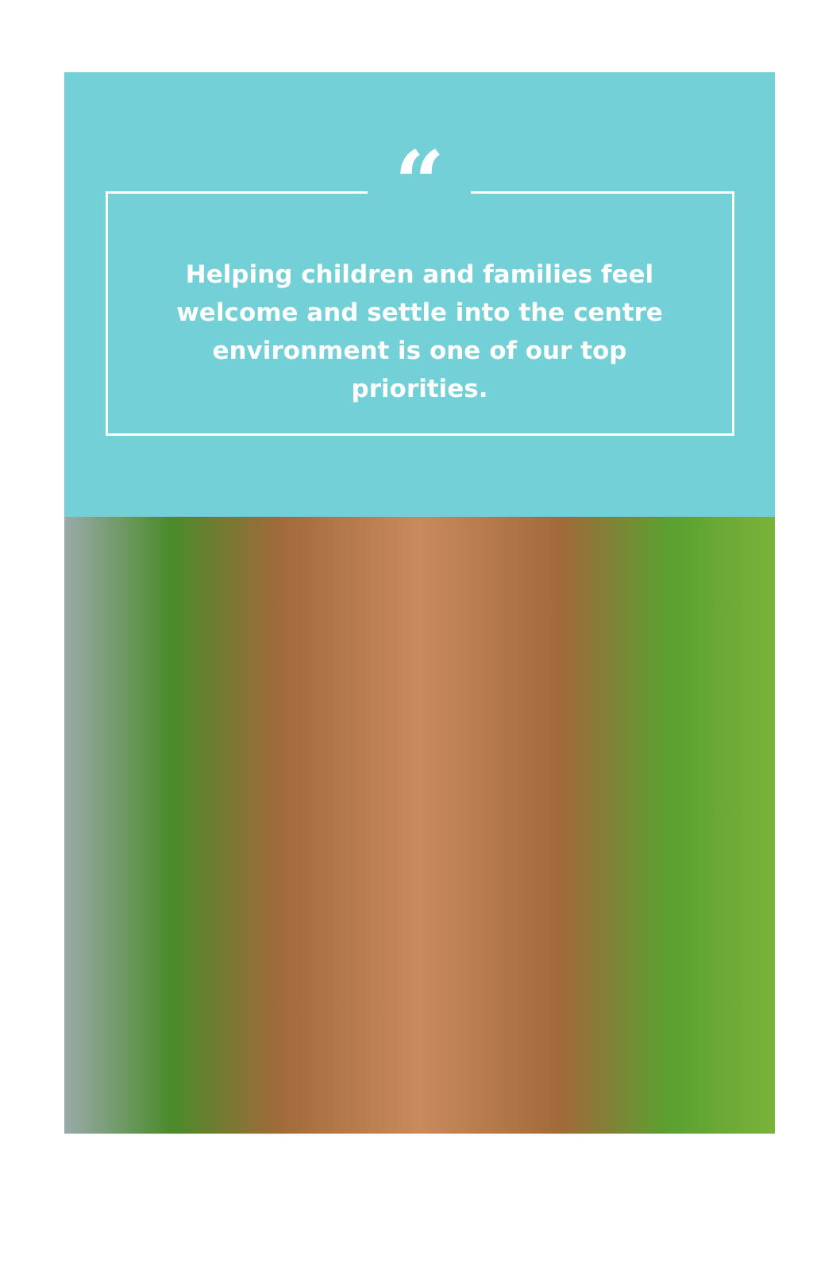“
Helping children and families feel welcome and settle into the centre environment is one of our top priorities.